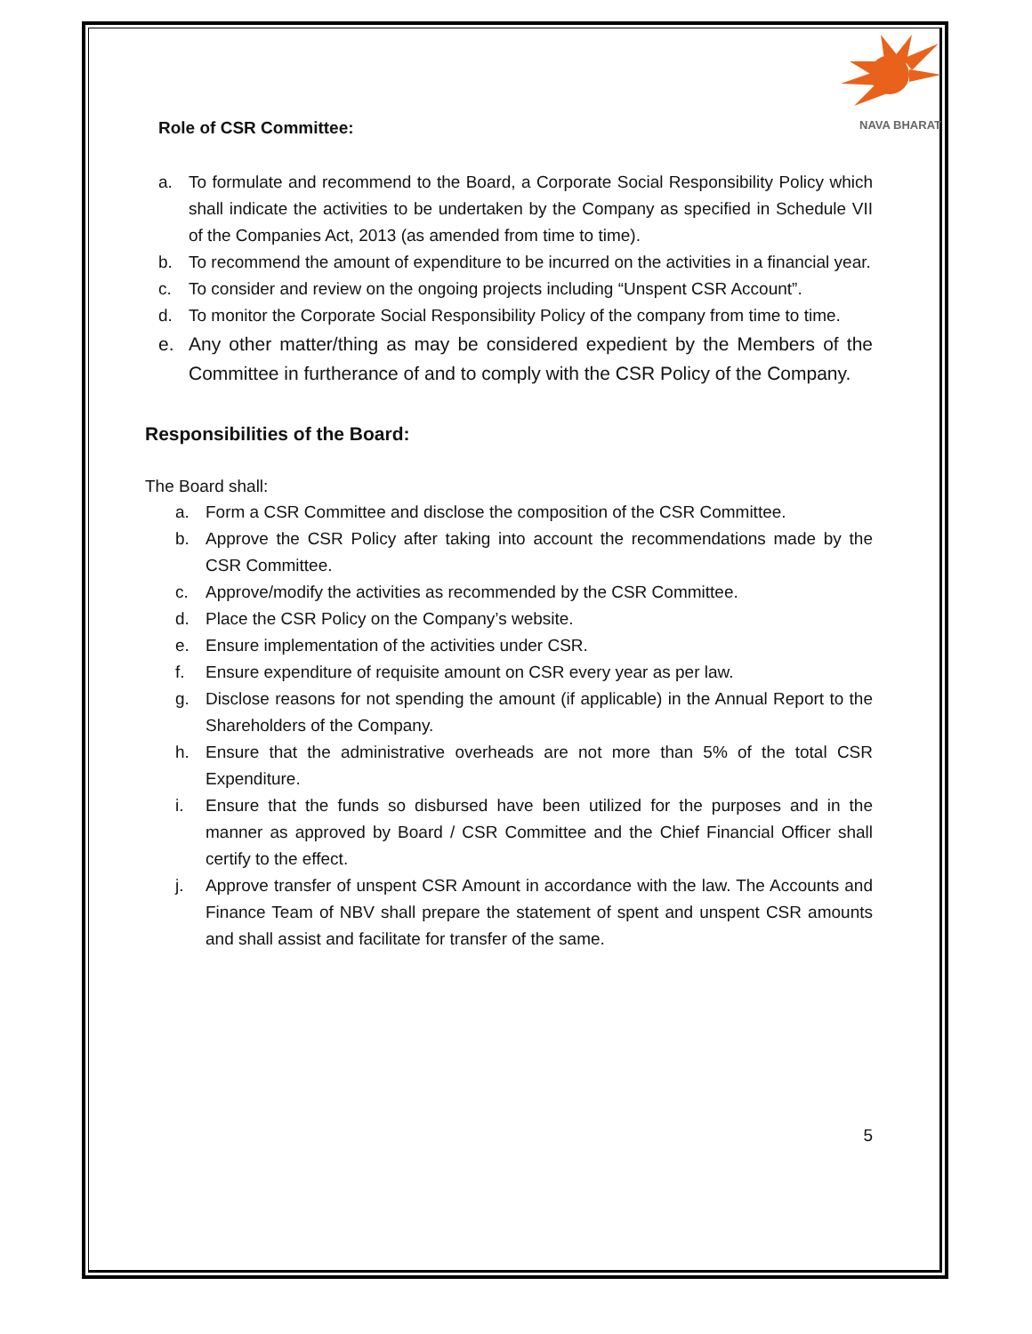NAVA BHARAT
Role of CSR Committee:
a. To formulate and recommend to the Board, a Corporate Social Responsibility Policy which shall indicate the activities to be undertaken by the Company as specified in Schedule VII of the Companies Act, 2013 (as amended from time to time).
b. To recommend the amount of expenditure to be incurred on the activities in a financial year.
c. To consider and review on the ongoing projects including “Unspent CSR Account”.
d. To monitor the Corporate Social Responsibility Policy of the company from time to time.
e. Any other matter/thing as may be considered expedient by the Members of the Committee in furtherance of and to comply with the CSR Policy of the Company.
Responsibilities of the Board:
The Board shall:
a. Form a CSR Committee and disclose the composition of the CSR Committee.
b. Approve the CSR Policy after taking into account the recommendations made by the CSR Committee.
c. Approve/modify the activities as recommended by the CSR Committee.
d. Place the CSR Policy on the Company’s website.
e. Ensure implementation of the activities under CSR.
f. Ensure expenditure of requisite amount on CSR every year as per law.
g. Disclose reasons for not spending the amount (if applicable) in the Annual Report to the Shareholders of the Company.
h. Ensure that the administrative overheads are not more than 5% of the total CSR Expenditure.
i. Ensure that the funds so disbursed have been utilized for the purposes and in the manner as approved by Board / CSR Committee and the Chief Financial Officer shall certify to the effect.
j. Approve transfer of unspent CSR Amount in accordance with the law. The Accounts and Finance Team of NBV shall prepare the statement of spent and unspent CSR amounts and shall assist and facilitate for transfer of the same.
5